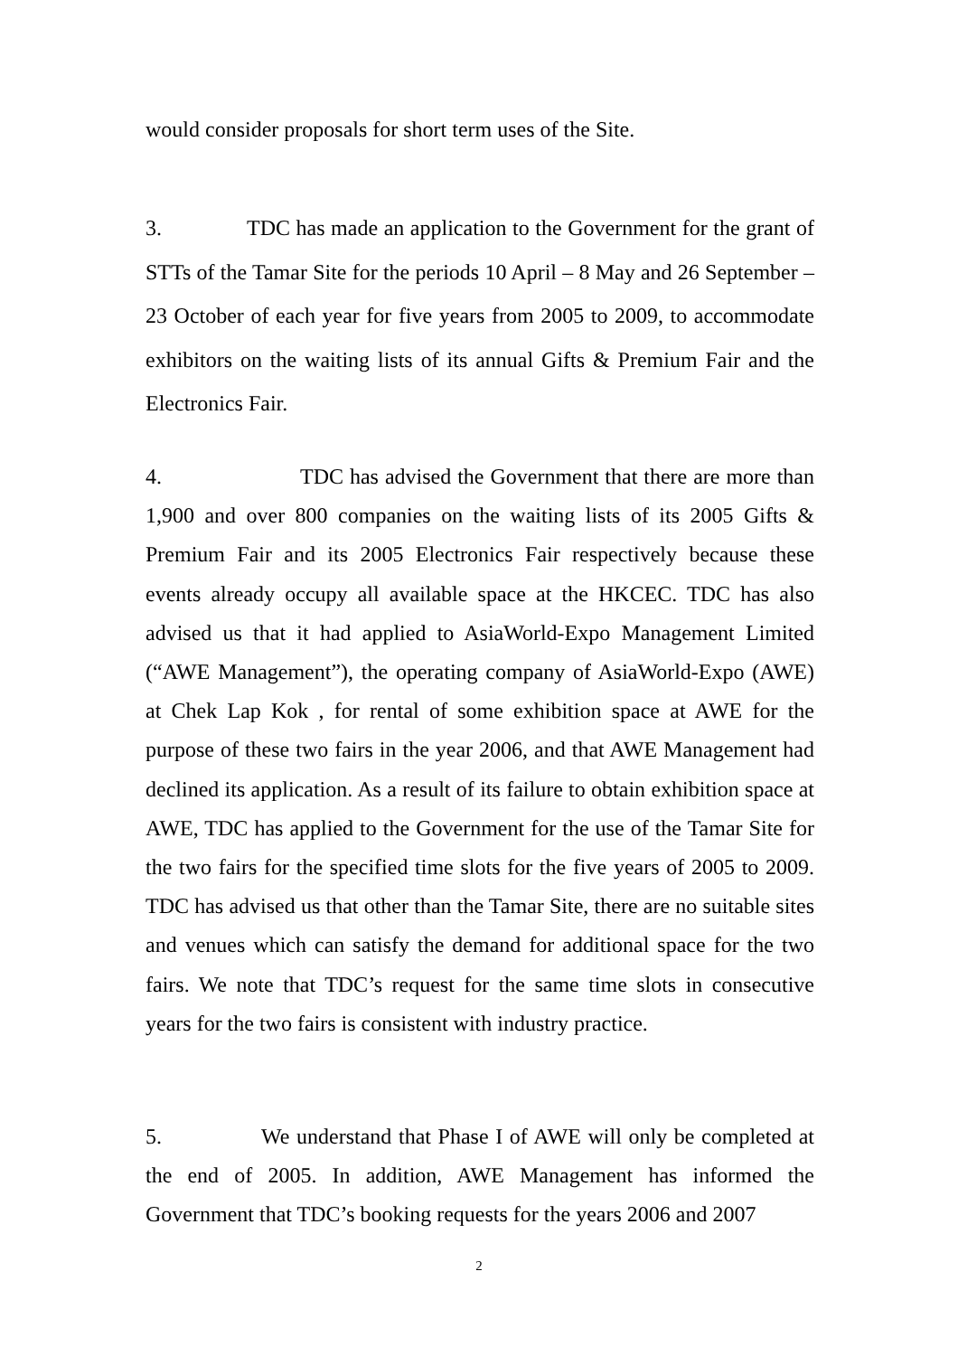would consider proposals for short term uses of the Site.
3. TDC has made an application to the Government for the grant of STTs of the Tamar Site for the periods 10 April – 8 May and 26 September – 23 October of each year for five years from 2005 to 2009, to accommodate exhibitors on the waiting lists of its annual Gifts & Premium Fair and the Electronics Fair.
4. TDC has advised the Government that there are more than 1,900 and over 800 companies on the waiting lists of its 2005 Gifts & Premium Fair and its 2005 Electronics Fair respectively because these events already occupy all available space at the HKCEC. TDC has also advised us that it had applied to AsiaWorld-Expo Management Limited (“AWE Management”), the operating company of AsiaWorld-Expo (AWE) at Chek Lap Kok , for rental of some exhibition space at AWE for the purpose of these two fairs in the year 2006, and that AWE Management had declined its application. As a result of its failure to obtain exhibition space at AWE, TDC has applied to the Government for the use of the Tamar Site for the two fairs for the specified time slots for the five years of 2005 to 2009. TDC has advised us that other than the Tamar Site, there are no suitable sites and venues which can satisfy the demand for additional space for the two fairs. We note that TDC’s request for the same time slots in consecutive years for the two fairs is consistent with industry practice.
5. We understand that Phase I of AWE will only be completed at the end of 2005. In addition, AWE Management has informed the Government that TDC’s booking requests for the years 2006 and 2007
2